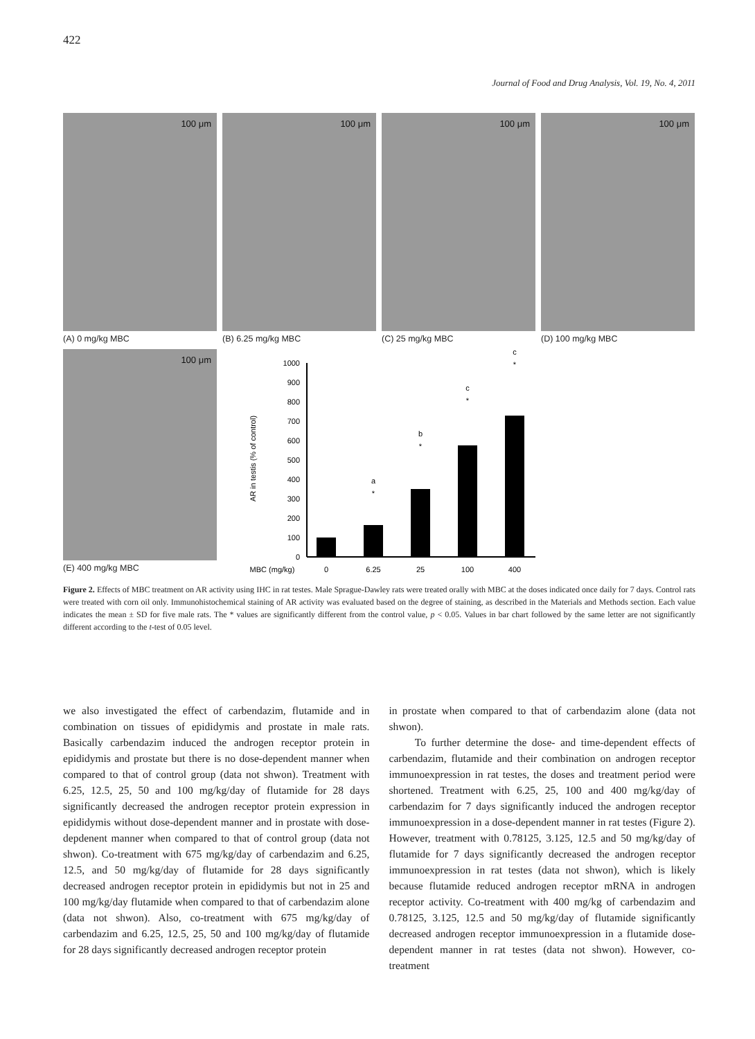422
Journal of Food and Drug Analysis, Vol. 19, No. 4, 2011
100 μm
(A) 0 mg/kg MBC
100 μm
(B) 6.25 mg/kg MBC
100 μm
(C) 25 mg/kg MBC
100 μm
(D) 100 mg/kg MBC
100 μm
(E) 400 mg/kg MBC
AR in testis (% of control)
0
100
200
300
400
500
600
700
800
900
1000
a
*
b
*
c
*
c
*
MBC (mg/kg)
0
6.25
25
100
400
Figure 2. Effects of MBC treatment on AR activity using IHC in rat testes. Male Sprague-Dawley rats were treated orally with MBC at the doses indicated once daily for 7 days. Control rats were treated with corn oil only. Immunohistochemical staining of AR activity was evaluated based on the degree of staining, as described in the Materials and Methods section. Each value indicates the mean ± SD for five male rats. The * values are significantly different from the control value, p < 0.05. Values in bar chart followed by the same letter are not significantly different according to the t-test of 0.05 level.
we also investigated the effect of carbendazim, flutamide and in combination on tissues of epididymis and prostate in male rats. Basically carbendazim induced the androgen receptor protein in epididymis and prostate but there is no dose-dependent manner when compared to that of control group (data not shwon). Treatment with 6.25, 12.5, 25, 50 and 100 mg/kg/day of flutamide for 28 days significantly decreased the androgen receptor protein expression in epididymis without dose-dependent manner and in prostate with dose-depdenent manner when compared to that of control group (data not shwon). Co-treatment with 675 mg/kg/day of carbendazim and 6.25, 12.5, and 50 mg/kg/day of flutamide for 28 days significantly decreased androgen receptor protein in epididymis but not in 25 and 100 mg/kg/day flutamide when compared to that of carbendazim alone (data not shwon). Also, co-treatment with 675 mg/kg/day of carbendazim and 6.25, 12.5, 25, 50 and 100 mg/kg/day of flutamide for 28 days significantly decreased androgen receptor protein
in prostate when compared to that of carbendazim alone (data not shwon).
To further determine the dose- and time-dependent effects of carbendazim, flutamide and their combination on androgen receptor immunoexpression in rat testes, the doses and treatment period were shortened. Treatment with 6.25, 25, 100 and 400 mg/kg/day of carbendazim for 7 days significantly induced the androgen receptor immunoexpression in a dose-dependent manner in rat testes (Figure 2). However, treatment with 0.78125, 3.125, 12.5 and 50 mg/kg/day of flutamide for 7 days significantly decreased the androgen receptor immunoexpression in rat testes (data not shwon), which is likely because flutamide reduced androgen receptor mRNA in androgen receptor activity. Co-treatment with 400 mg/kg of carbendazim and 0.78125, 3.125, 12.5 and 50 mg/kg/day of flutamide significantly decreased androgen receptor immunoexpression in a flutamide dose-dependent manner in rat testes (data not shwon). However, co-treatment